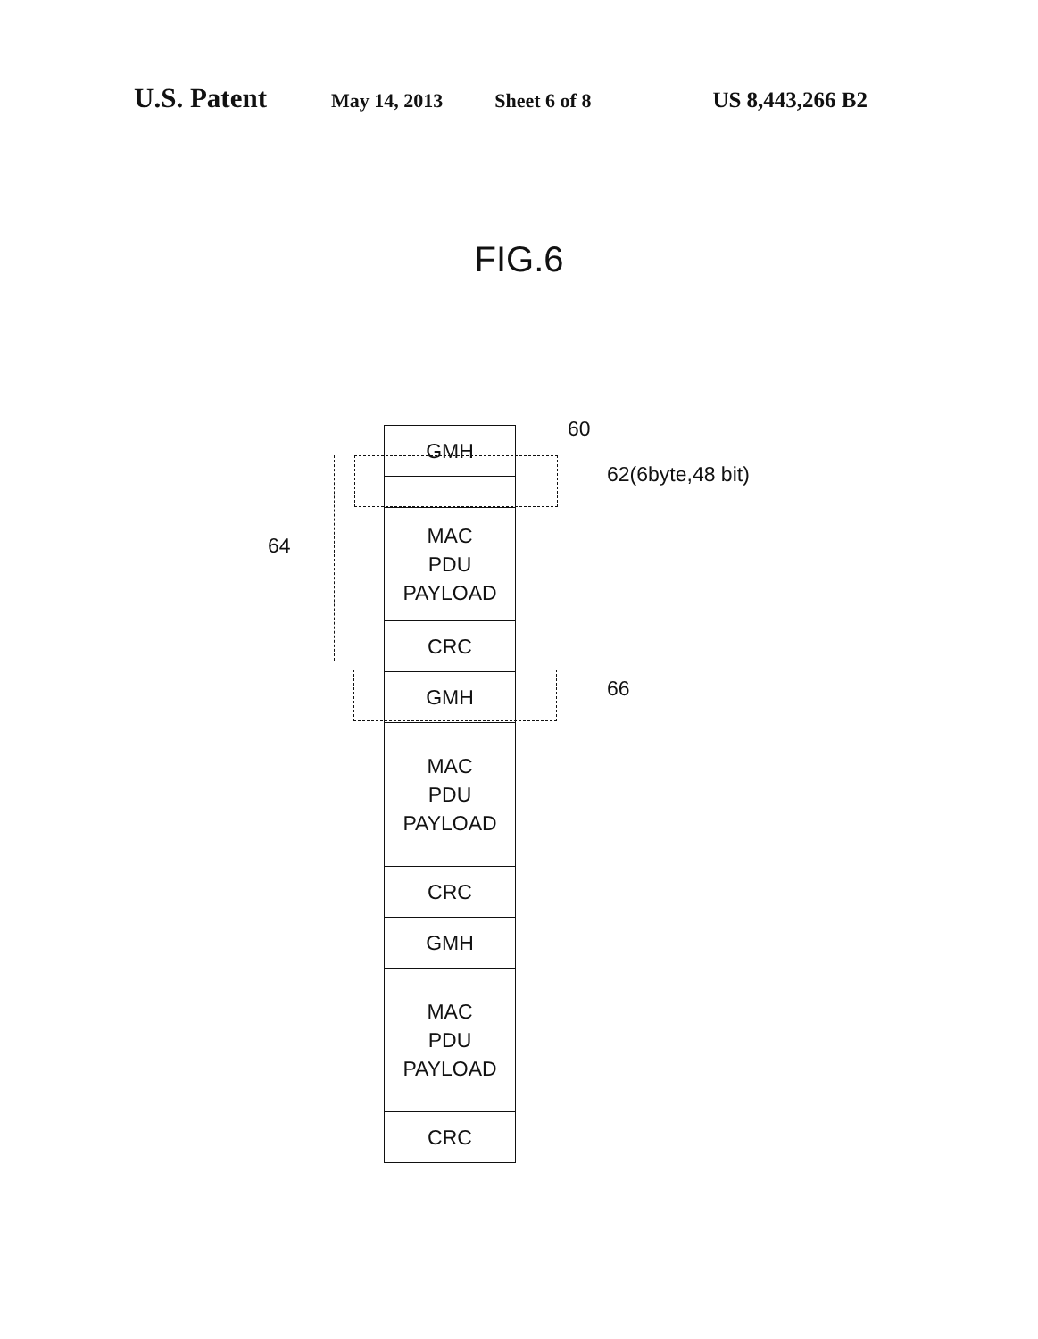U.S. Patent May 14, 2013 Sheet 6 of 8 US 8,443,266 B2
FIG.6
GMH
MAC
PDU
PAYLOAD
CRC
GMH
MAC
PDU
PAYLOAD
CRC
GMH
MAC
PDU
PAYLOAD
CRC
60
62(6byte,48 bit)
64
66